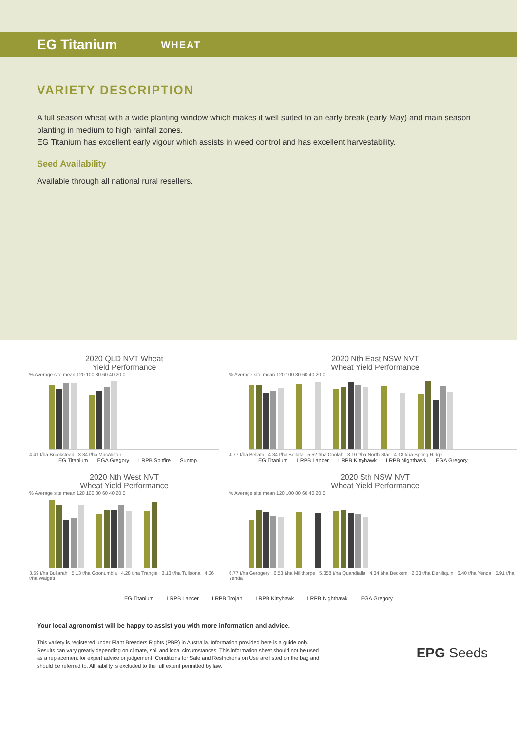EG Titanium WHEAT
VARIETY DESCRIPTION
A full season wheat with a wide planting window which makes it well suited to an early break (early May) and main season planting in medium to high rainfall zones.
EG Titanium has excellent early vigour which assists in weed control and has excellent harvestability.
Seed Availability
Available through all national rural resellers.
2020 QLD NVT Wheat
Yield Performance
% Average site mean 120 100 80 60 40 20 0
4.41 t/ha Brookstead 3.34 t/ha MacAlister
EG Titanium EGA Gregory LRPB Spitfire Suntop
2020 Nth East NSW NVT
Wheat Yield Performance
% Average site mean 120 100 80 60 40 20 0
4.77 t/ha Bellata 4.34 t/ha Bellata 5.52 t/ha Coolah 3.10 t/ha North Star 4.18 t/ha Spring Ridge
EG Titanium LRPB Lancer LRPB Kittyhawk LRPB Nighthawk EGA Gregory
2020 Nth West NVT
Wheat Yield Performance
% Average site mean 120 100 80 60 40 20 0
3.59 t/ha Bullarah 5.13 t/ha Goonumbla 4.28 t/ha Trangie 3.13 t/ha Tulloona 4.36 t/ha Walgett
2020 Sth NSW NVT
Wheat Yield Performance
% Average site mean 120 100 80 60 40 20 0
6.77 t/ha Gerogery 6.53 t/ha Millthorpe 5.358 t/ha Quandialla 4.34 t/ha Beckom 2.33 t/ha Deniliquin 6.40 t/ha Yenda 5.91 t/ha Yenda
EG Titanium LRPB Lancer LRPB Trojan LRPB Kittyhawk LRPB Nighthawk EGA Gregory
Your local agronomist will be happy to assist you with more information and advice.
This variety is registered under Plant Breeders Rights (PBR) in Australia. Information provided here is a guide only. Results can vary greatly depending on climate, soil and local circumstances. This information sheet should not be used as a replacement for expert advice or judgement. Conditions for Sale and Restrictions on Use are listed on the bag and should be referred to. All liability is excluded to the full extent permitted by law.
EPG Seeds